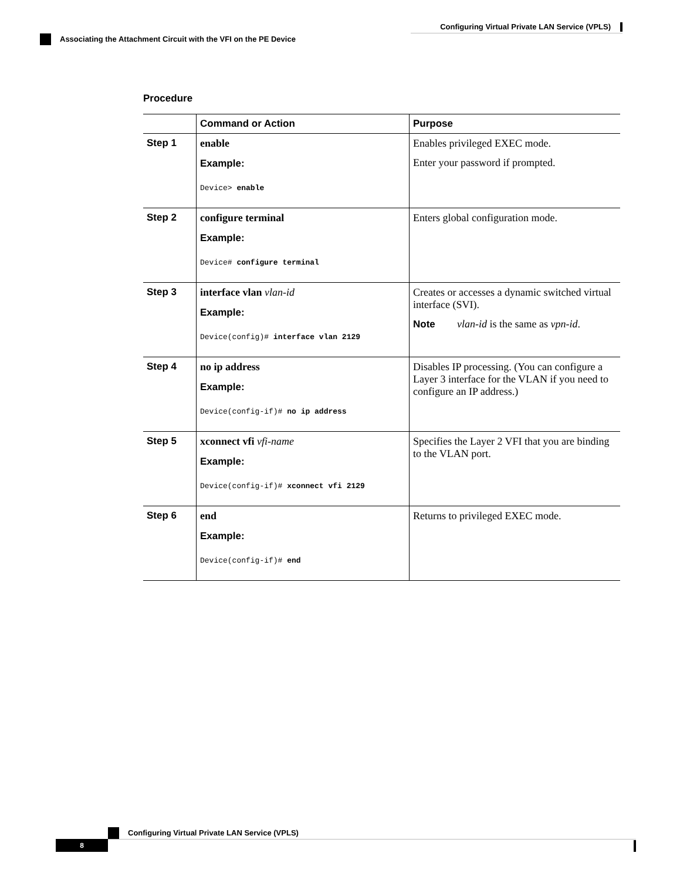Configuring Virtual Private LAN Service (VPLS)
Associating the Attachment Circuit with the VFI on the PE Device
Procedure
| | Command or Action | Purpose |
| --- | --- | --- |
| Step 1 | enable Example: Device> enable | Enables privileged EXEC mode. Enter your password if prompted. |
| Step 2 | configure terminal Example: Device# configure terminal | Enters global configuration mode. |
| Step 3 | interface vlan vlan-id Example: Device(config)# interface vlan 2129 | Creates or accesses a dynamic switched virtual interface (SVI). Note vlan-id is the same as vpn-id . |
| Step 4 | no ip address Example: Device(config-if)# no ip address | Disables IP processing. (You can configure a Layer 3 interface for the VLAN if you need to configure an IP address.) |
| Step 5 | xconnect vfi vfi-name Example: Device(config-if)# xconnect vfi 2129 | Specifies the Layer 2 VFI that you are binding to the VLAN port. |
| Step 6 | end Example: Device(config-if)# end | Returns to privileged EXEC mode. |
Configuring Virtual Private LAN Service (VPLS)
8